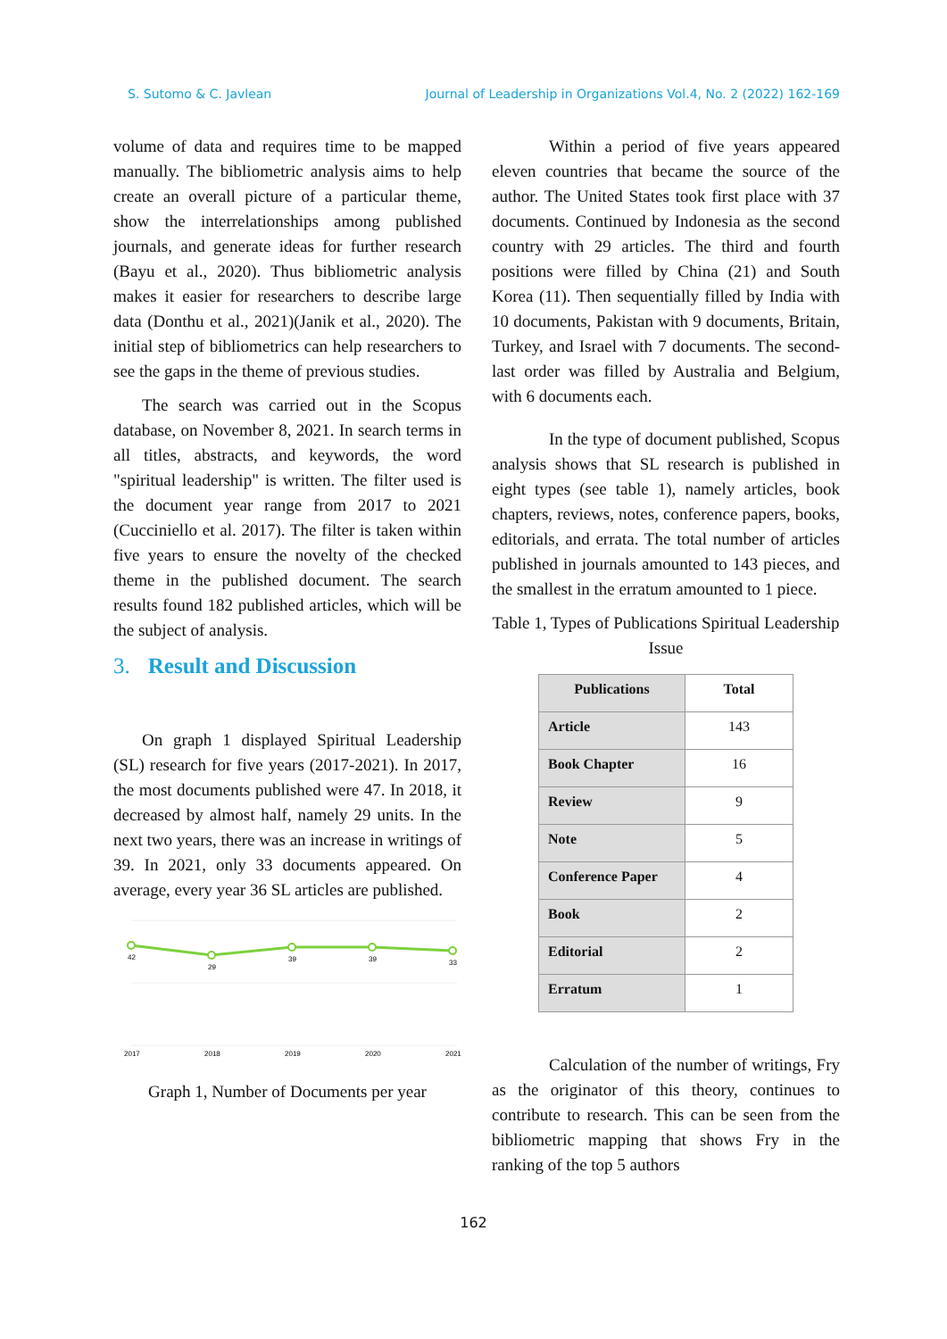S. Sutomo & C. Javlean Journal of Leadership in Organizations Vol.4, No. 2 (2022) 162-169
volume of data and requires time to be mapped manually. The bibliometric analysis aims to help create an overall picture of a particular theme, show the interrelationships among published journals, and generate ideas for further research (Bayu et al., 2020). Thus bibliometric analysis makes it easier for researchers to describe large data (Donthu et al., 2021)(Janik et al., 2020). The initial step of bibliometrics can help researchers to see the gaps in the theme of previous studies.
The search was carried out in the Scopus database, on November 8, 2021. In search terms in all titles, abstracts, and keywords, the word "spiritual leadership" is written. The filter used is the document year range from 2017 to 2021 (Cucciniello et al. 2017). The filter is taken within five years to ensure the novelty of the checked theme in the published document. The search results found 182 published articles, which will be the subject of analysis.
3. Result and Discussion
On graph 1 displayed Spiritual Leadership (SL) research for five years (2017-2021). In 2017, the most documents published were 47. In 2018, it decreased by almost half, namely 29 units. In the next two years, there was an increase in writings of 39. In 2021, only 33 documents appeared. On average, every year 36 SL articles are published.
42
29
39
39
33
2017
2018
2019
2020
2021
Graph 1, Number of Documents per year
Within a period of five years appeared eleven countries that became the source of the author. The United States took first place with 37 documents. Continued by Indonesia as the second country with 29 articles. The third and fourth positions were filled by China (21) and South Korea (11). Then sequentially filled by India with 10 documents, Pakistan with 9 documents, Britain, Turkey, and Israel with 7 documents. The second-last order was filled by Australia and Belgium, with 6 documents each.
In the type of document published, Scopus analysis shows that SL research is published in eight types (see table 1), namely articles, book chapters, reviews, notes, conference papers, books, editorials, and errata. The total number of articles published in journals amounted to 143 pieces, and the smallest in the erratum amounted to 1 piece.
Table 1, Types of Publications Spiritual Leadership Issue
| Publications | Total |
| --- | --- |
| Article | 143 |
| Book Chapter | 16 |
| Review | 9 |
| Note | 5 |
| Conference Paper | 4 |
| Book | 2 |
| Editorial | 2 |
| Erratum | 1 |
Calculation of the number of writings, Fry as the originator of this theory, continues to contribute to research. This can be seen from the bibliometric mapping that shows Fry in the ranking of the top 5 authors
162